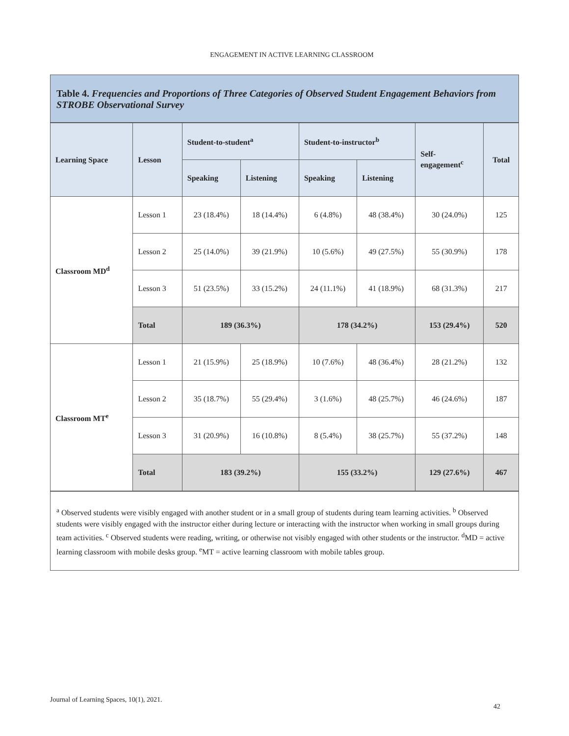ENGAGEMENT IN ACTIVE LEARNING CLASSROOM
Table 4. Frequencies and Proportions of Three Categories of Observed Student Engagement Behaviors from STROBE Observational Survey
| Learning Space | Lesson | Student-to-student<sup>a</sup> | | Student-to-instructor<sup>b</sup> | | Self- engagement<sup>c</sup> | Total |
| --- | --- | --- | --- | --- | --- | --- | --- |
| | | Speaking | Listening | Speaking | Listening | | |
| Classroom MD<sup>d</sup> | Lesson 1 | 23 (18.4%) | 18 (14.4%) | 6 (4.8%) | 48 (38.4%) | 30 (24.0%) | 125 |
| | Lesson 2 | 25 (14.0%) | 39 (21.9%) | 10 (5.6%) | 49 (27.5%) | 55 (30.9%) | 178 |
| | Lesson 3 | 51 (23.5%) | 33 (15.2%) | 24 (11.1%) | 41 (18.9%) | 68 (31.3%) | 217 |
| | Total | 189 (36.3%) | | 178 (34.2%) | | 153 (29.4%) | 520 |
| Classroom MT<sup>e</sup> | Lesson 1 | 21 (15.9%) | 25 (18.9%) | 10 (7.6%) | 48 (36.4%) | 28 (21.2%) | 132 |
| | Lesson 2 | 35 (18.7%) | 55 (29.4%) | 3 (1.6%) | 48 (25.7%) | 46 (24.6%) | 187 |
| | Lesson 3 | 31 (20.9%) | 16 (10.8%) | 8 (5.4%) | 38 (25.7%) | 55 (37.2%) | 148 |
| | Total | 183 (39.2%) | | 155 (33.2%) | | 129 (27.6%) | 467 |
<sup>a</sup> Observed students were visibly engaged with another student or in a small group of students during team learning activities. <sup>b</sup> Observed students were visibly engaged with the instructor either during lecture or interacting with the instructor when working in small groups during team activities. <sup>c</sup> Observed students were reading, writing, or otherwise not visibly engaged with other students or the instructor. <sup>d</sup>MD = active learning classroom with mobile desks group. <sup>e</sup>MT = active learning classroom with mobile tables group.
Journal of Learning Spaces, 10(1), 2021.
42